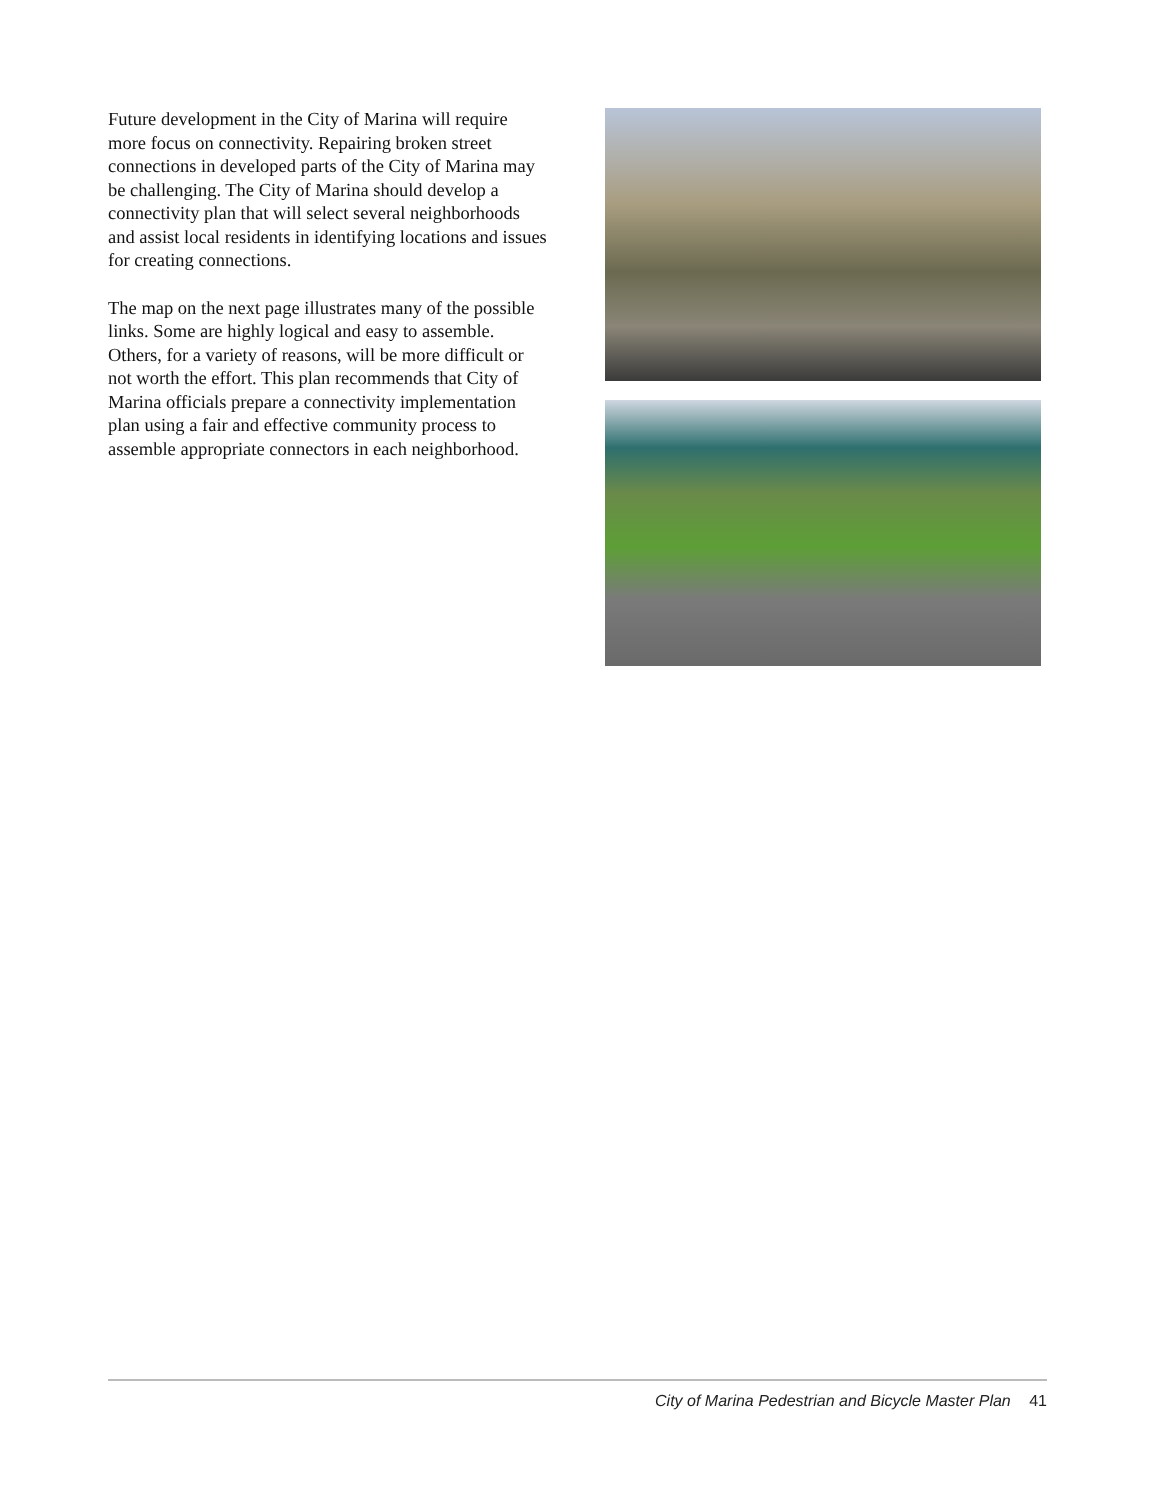Future development in the City of Marina will require more focus on connectivity. Repairing broken street connections in developed parts of the City of Marina may be challenging. The City of Marina should develop a connectivity plan that will select several neighborhoods and assist local residents in identifying locations and issues for creating connections.
The map on the next page illustrates many of the possible links. Some are highly logical and easy to assemble. Others, for a variety of reasons, will be more difficult or not worth the effort. This plan recommends that City of Marina officials prepare a connectivity implementation plan using a fair and effective community process to assemble appropriate connectors in each neighborhood.
City of Marina Pedestrian and Bicycle Master Plan 41